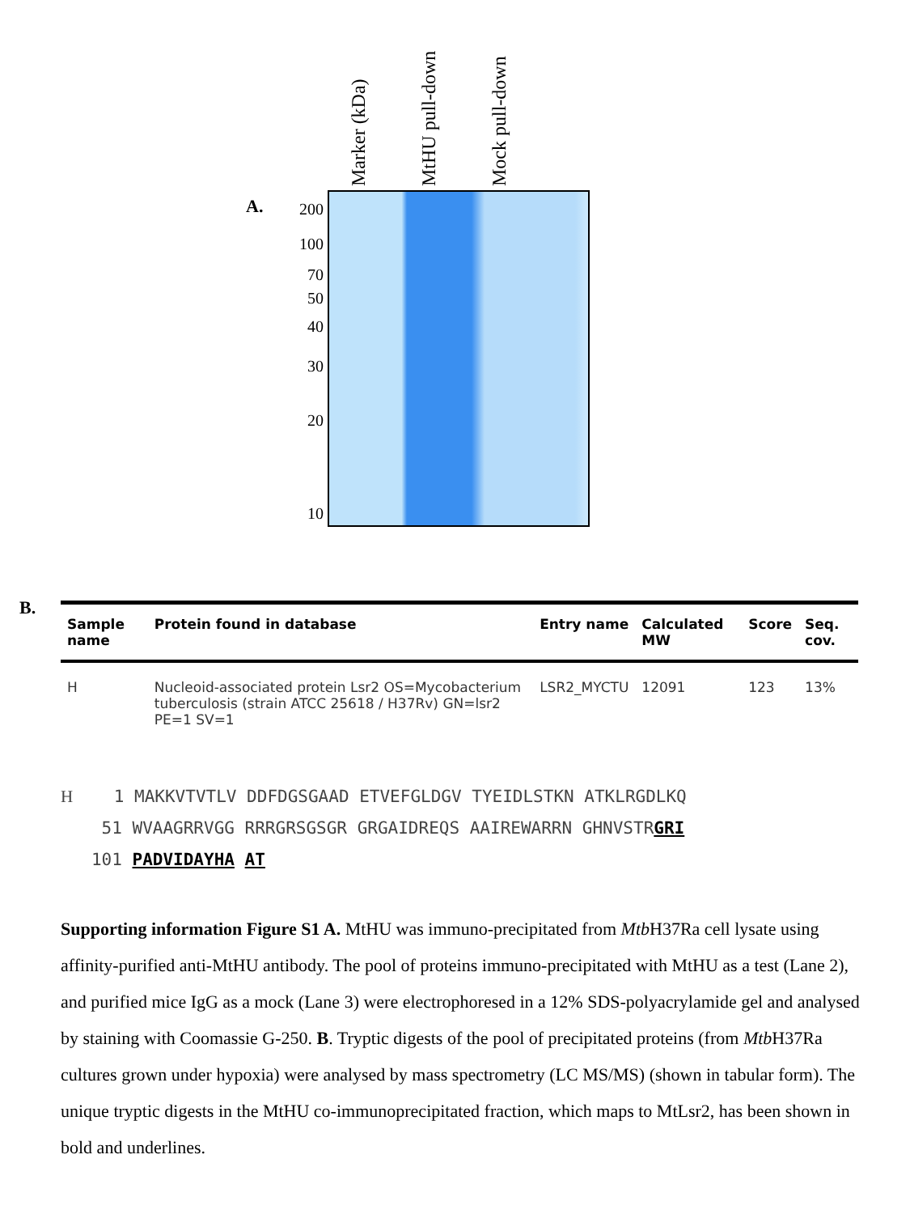Marker (kDa)
MtHU pull-down
Mock pull-down
A.
200
100
70
50
40
30
20
10
B.
| Sample name | Protein found in database | Entry name | Calculated MW | Score | Seq. cov. |
| --- | --- | --- | --- | --- | --- |
| H | Nucleoid-associated protein Lsr2 OS=Mycobacterium tuberculosis (strain ATCC 25618 / H37Rv) GN=lsr2 PE=1 SV=1 | LSR2_MYCTU | 12091 | 123 | 13% |
H 1 MAKKVTVTLV DDFDGSGAAD ETVEFGLDGV TYEIDLSTKN ATKLRGDLKQ
51 WVAAGRRVGG RRRGRSGSGR GRGAIDREQS AAIREWARRN GHNVSTRGRI
101 PADVIDAYHA AT
Supporting information Figure S1 A. MtHU was immuno-precipitated from Mtb H37Ra cell lysate using affinity-purified anti-MtHU antibody. The pool of proteins immuno-precipitated with MtHU as a test (Lane 2), and purified mice IgG as a mock (Lane 3) were electrophoresed in a 12% SDS-polyacrylamide gel and analysed by staining with Coomassie G-250. B. Tryptic digests of the pool of precipitated proteins (from Mtb H37Ra cultures grown under hypoxia) were analysed by mass spectrometry (LC MS/MS) (shown in tabular form). The unique tryptic digests in the MtHU co-immunoprecipitated fraction, which maps to MtLsr2, has been shown in bold and underlines.